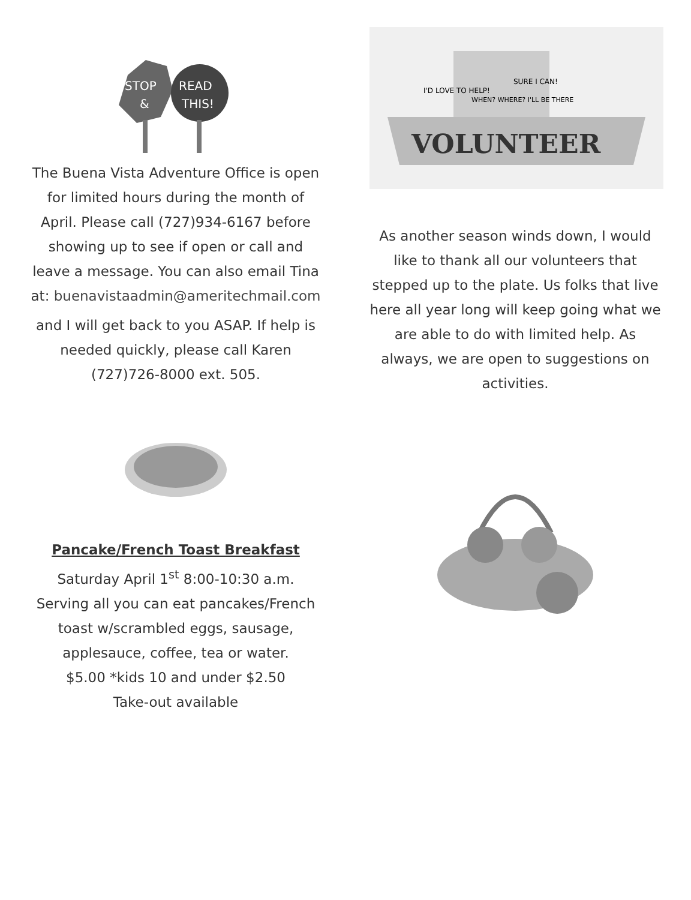STOP
&
READ
THIS!
The Buena Vista Adventure Office is open for limited hours during the month of April. Please call (727)934-6167 before showing up to see if open or call and leave a message. You can also email Tina at: buenavistaadmin@ameritechmail.com
and I will get back to you ASAP. If help is needed quickly, please call Karen (727)726-8000 ext. 505.
Pancake/French Toast Breakfast
Saturday April 1<sup>st</sup> 8:00-10:30 a.m. Serving all you can eat pancakes/French toast w/scrambled eggs, sausage, applesauce, coffee, tea or water.
$5.00 *kids 10 and under $2.50
Take-out available
VOLUNTEER
I'D LOVE TO HELP!
WHEN? WHERE? I'LL BE THERE
SURE I CAN!
As another season winds down, I would like to thank all our volunteers that stepped up to the plate. Us folks that live here all year long will keep going what we are able to do with limited help. As always, we are open to suggestions on activities.